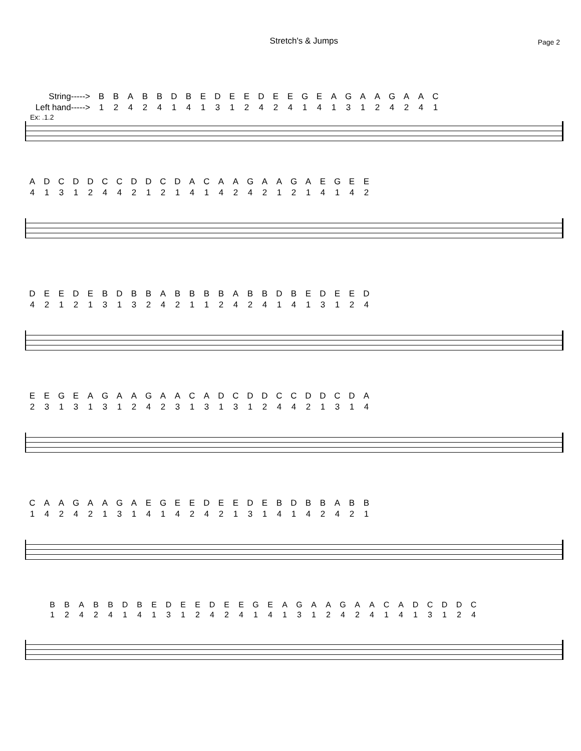Stretch's & Jumps Page 2
| String-----> | B | B | A | B | B | D | B | E | D | E | E | D | E | E | G | E | A | G | A | A | G | A | A | C |
| Left hand-----> | 1 | 2 | 4 | 2 | 4 | 1 | 4 | 1 | 3 | 1 | 2 | 4 | 2 | 4 | 1 | 4 | 1 | 3 | 1 | 2 | 4 | 2 | 4 | 1 |
Ex: .1.2
| A | D | C | D | D | C | C | D | D | C | D | A | C | A | A | G | A | A | G | A | E | G | E | E |
| 4 | 1 | 3 | 1 | 2 | 4 | 4 | 2 | 1 | 2 | 1 | 4 | 1 | 4 | 2 | 4 | 2 | 1 | 2 | 1 | 4 | 1 | 4 | 2 |
| D | E | E | D | E | B | D | B | B | A | B | B | B | B | A | B | B | D | B | E | D | E | E | D |
| 4 | 2 | 1 | 2 | 1 | 3 | 1 | 3 | 2 | 4 | 2 | 1 | 1 | 2 | 4 | 2 | 4 | 1 | 4 | 1 | 3 | 1 | 2 | 4 |
| E | E | G | E | A | G | A | A | G | A | A | C | A | D | C | D | D | C | C | D | D | C | D | A |
| 2 | 3 | 1 | 3 | 1 | 3 | 1 | 2 | 4 | 2 | 3 | 1 | 3 | 1 | 3 | 1 | 2 | 4 | 4 | 2 | 1 | 3 | 1 | 4 |
| C | A | A | G | A | A | G | A | E | G | E | E | D | E | E | D | E | B | D | B | B | A | B | B |
| 1 | 4 | 2 | 4 | 2 | 1 | 3 | 1 | 4 | 1 | 4 | 2 | 4 | 2 | 1 | 3 | 1 | 4 | 1 | 4 | 2 | 4 | 2 | 1 |
| B | B | A | B | B | D | B | E | D | E | E | D | E | E | G | E | A | G | A | A | G | A | A | C | A | D | C | D | D | C |
| 1 | 2 | 4 | 2 | 4 | 1 | 4 | 1 | 3 | 1 | 2 | 4 | 2 | 4 | 1 | 4 | 1 | 3 | 1 | 2 | 4 | 2 | 4 | 1 | 4 | 1 | 3 | 1 | 2 | 4 |